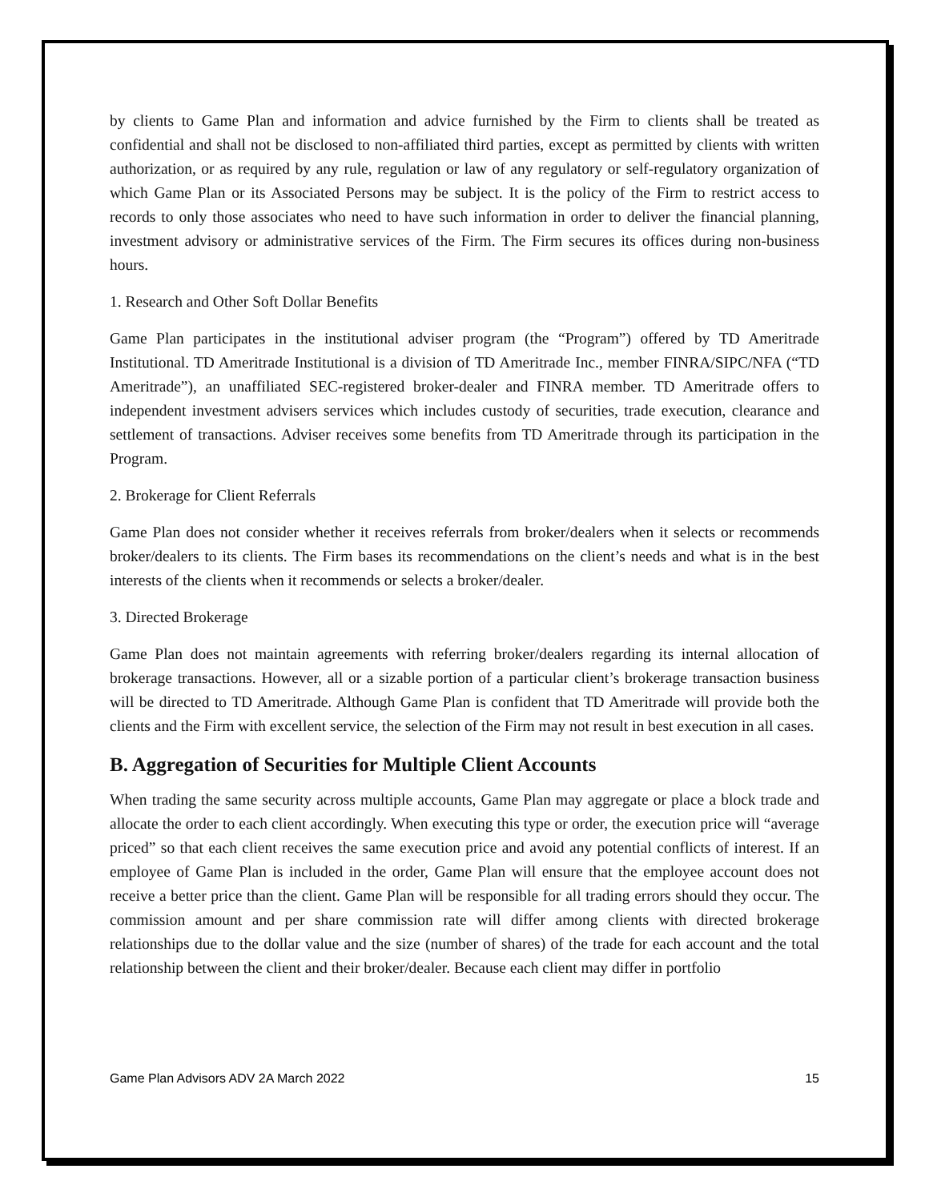by clients to Game Plan and information and advice furnished by the Firm to clients shall be treated as confidential and shall not be disclosed to non-affiliated third parties, except as permitted by clients with written authorization, or as required by any rule, regulation or law of any regulatory or self-regulatory organization of which Game Plan or its Associated Persons may be subject. It is the policy of the Firm to restrict access to records to only those associates who need to have such information in order to deliver the financial planning, investment advisory or administrative services of the Firm. The Firm secures its offices during non-business hours.
1. Research and Other Soft Dollar Benefits
Game Plan participates in the institutional adviser program (the “Program”) offered by TD Ameritrade Institutional. TD Ameritrade Institutional is a division of TD Ameritrade Inc., member FINRA/SIPC/NFA (“TD Ameritrade”), an unaffiliated SEC-registered broker-dealer and FINRA member. TD Ameritrade offers to independent investment advisers services which includes custody of securities, trade execution, clearance and settlement of transactions. Adviser receives some benefits from TD Ameritrade through its participation in the Program.
2. Brokerage for Client Referrals
Game Plan does not consider whether it receives referrals from broker/dealers when it selects or recommends broker/dealers to its clients. The Firm bases its recommendations on the client’s needs and what is in the best interests of the clients when it recommends or selects a broker/dealer.
3. Directed Brokerage
Game Plan does not maintain agreements with referring broker/dealers regarding its internal allocation of brokerage transactions. However, all or a sizable portion of a particular client’s brokerage transaction business will be directed to TD Ameritrade. Although Game Plan is confident that TD Ameritrade will provide both the clients and the Firm with excellent service, the selection of the Firm may not result in best execution in all cases.
B. Aggregation of Securities for Multiple Client Accounts
When trading the same security across multiple accounts, Game Plan may aggregate or place a block trade and allocate the order to each client accordingly. When executing this type or order, the execution price will “average priced” so that each client receives the same execution price and avoid any potential conflicts of interest. If an employee of Game Plan is included in the order, Game Plan will ensure that the employee account does not receive a better price than the client. Game Plan will be responsible for all trading errors should they occur. The commission amount and per share commission rate will differ among clients with directed brokerage relationships due to the dollar value and the size (number of shares) of the trade for each account and the total relationship between the client and their broker/dealer. Because each client may differ in portfolio
Game Plan Advisors ADV 2A March 2022 15